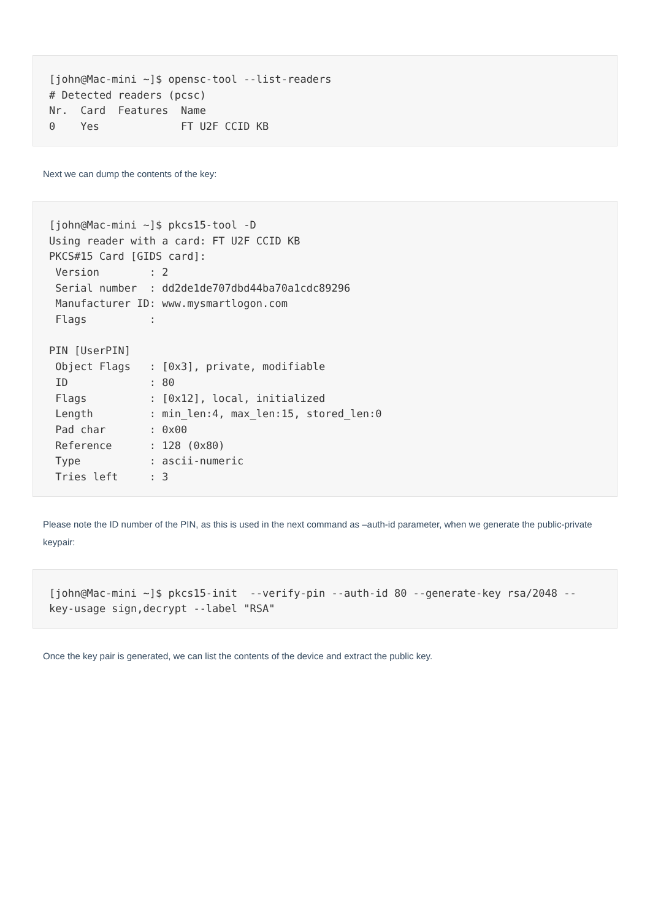[john@Mac-mini ~]$ opensc-tool --list-readers
# Detected readers (pcsc)
Nr.  Card  Features  Name
0    Yes             FT U2F CCID KB
Next we can dump the contents of the key:
[john@Mac-mini ~]$ pkcs15-tool -D
Using reader with a card: FT U2F CCID KB
PKCS#15 Card [GIDS card]:
 Version        : 2
 Serial number  : dd2de1de707dbd44ba70a1cdc89296
 Manufacturer ID: www.mysmartlogon.com
 Flags          :

PIN [UserPIN]
 Object Flags   : [0x3], private, modifiable
 ID             : 80
 Flags          : [0x12], local, initialized
 Length         : min_len:4, max_len:15, stored_len:0
 Pad char       : 0x00
 Reference      : 128 (0x80)
 Type           : ascii-numeric
 Tries left     : 3
Please note the ID number of the PIN, as this is used in the next command as –auth-id parameter, when we generate the public-private keypair:
[john@Mac-mini ~]$ pkcs15-init  --verify-pin --auth-id 80 --generate-key rsa/2048 --key-usage sign,decrypt --label "RSA"
Once the key pair is generated, we can list the contents of the device and extract the public key.